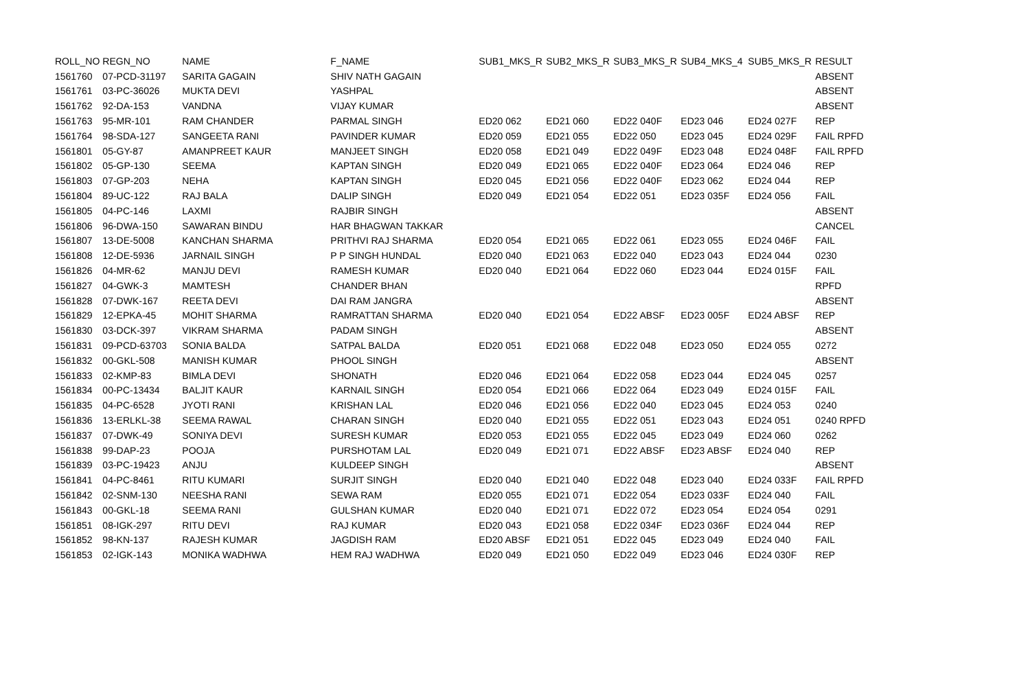| ROLL_NO | REGN_NO | NAME | F_NAME | SUB1_MKS_R | SUB2_MKS_R | SUB3_MKS_R | SUB4_MKS_4 | SUB5_MKS_R | RESULT |
| --- | --- | --- | --- | --- | --- | --- | --- | --- | --- |
| 1561760 | 07-PCD-31197 | SARITA GAGAIN | SHIV NATH GAGAIN | | | | | | ABSENT |
| 1561761 | 03-PC-36026 | MUKTA DEVI | YASHPAL | | | | | | ABSENT |
| 1561762 | 92-DA-153 | VANDNA | VIJAY KUMAR | | | | | | ABSENT |
| 1561763 | 95-MR-101 | RAM CHANDER | PARMAL SINGH | ED20 062 | ED21 060 | ED22 040F | ED23 046 | ED24 027F | REP |
| 1561764 | 98-SDA-127 | SANGEETA RANI | PAVINDER KUMAR | ED20 059 | ED21 055 | ED22 050 | ED23 045 | ED24 029F | FAIL RPFD |
| 1561801 | 05-GY-87 | AMANPREET KAUR | MANJEET SINGH | ED20 058 | ED21 049 | ED22 049F | ED23 048 | ED24 048F | FAIL RPFD |
| 1561802 | 05-GP-130 | SEEMA | KAPTAN SINGH | ED20 049 | ED21 065 | ED22 040F | ED23 064 | ED24 046 | REP |
| 1561803 | 07-GP-203 | NEHA | KAPTAN SINGH | ED20 045 | ED21 056 | ED22 040F | ED23 062 | ED24 044 | REP |
| 1561804 | 89-UC-122 | RAJ BALA | DALIP SINGH | ED20 049 | ED21 054 | ED22 051 | ED23 035F | ED24 056 | FAIL |
| 1561805 | 04-PC-146 | LAXMI | RAJBIR SINGH | | | | | | ABSENT |
| 1561806 | 96-DWA-150 | SAWARAN BINDU | HAR BHAGWAN TAKKAR | | | | | | CANCEL |
| 1561807 | 13-DE-5008 | KANCHAN SHARMA | PRITHVI RAJ SHARMA | ED20 054 | ED21 065 | ED22 061 | ED23 055 | ED24 046F | FAIL |
| 1561808 | 12-DE-5936 | JARNAIL SINGH | P P SINGH HUNDAL | ED20 040 | ED21 063 | ED22 040 | ED23 043 | ED24 044 | 0230 |
| 1561826 | 04-MR-62 | MANJU DEVI | RAMESH KUMAR | ED20 040 | ED21 064 | ED22 060 | ED23 044 | ED24 015F | FAIL |
| 1561827 | 04-GWK-3 | MAMTESH | CHANDER BHAN | | | | | | RPFD |
| 1561828 | 07-DWK-167 | REETA DEVI | DAI RAM JANGRA | | | | | | ABSENT |
| 1561829 | 12-EPKA-45 | MOHIT SHARMA | RAMRATTAN SHARMA | ED20 040 | ED21 054 | ED22 ABSF | ED23 005F | ED24 ABSF | REP |
| 1561830 | 03-DCK-397 | VIKRAM SHARMA | PADAM SINGH | | | | | | ABSENT |
| 1561831 | 09-PCD-63703 | SONIA BALDA | SATPAL BALDA | ED20 051 | ED21 068 | ED22 048 | ED23 050 | ED24 055 | 0272 |
| 1561832 | 00-GKL-508 | MANISH KUMAR | PHOOL SINGH | | | | | | ABSENT |
| 1561833 | 02-KMP-83 | BIMLA DEVI | SHONATH | ED20 046 | ED21 064 | ED22 058 | ED23 044 | ED24 045 | 0257 |
| 1561834 | 00-PC-13434 | BALJIT KAUR | KARNAIL SINGH | ED20 054 | ED21 066 | ED22 064 | ED23 049 | ED24 015F | FAIL |
| 1561835 | 04-PC-6528 | JYOTI RANI | KRISHAN LAL | ED20 046 | ED21 056 | ED22 040 | ED23 045 | ED24 053 | 0240 |
| 1561836 | 13-ERLKL-38 | SEEMA RAWAL | CHARAN SINGH | ED20 040 | ED21 055 | ED22 051 | ED23 043 | ED24 051 | 0240 RPFD |
| 1561837 | 07-DWK-49 | SONIYA DEVI | SURESH KUMAR | ED20 053 | ED21 055 | ED22 045 | ED23 049 | ED24 060 | 0262 |
| 1561838 | 99-DAP-23 | POOJA | PURSHOTAM LAL | ED20 049 | ED21 071 | ED22 ABSF | ED23 ABSF | ED24 040 | REP |
| 1561839 | 03-PC-19423 | ANJU | KULDEEP SINGH | | | | | | ABSENT |
| 1561841 | 04-PC-8461 | RITU KUMARI | SURJIT SINGH | ED20 040 | ED21 040 | ED22 048 | ED23 040 | ED24 033F | FAIL RPFD |
| 1561842 | 02-SNM-130 | NEESHA RANI | SEWA RAM | ED20 055 | ED21 071 | ED22 054 | ED23 033F | ED24 040 | FAIL |
| 1561843 | 00-GKL-18 | SEEMA RANI | GULSHAN KUMAR | ED20 040 | ED21 071 | ED22 072 | ED23 054 | ED24 054 | 0291 |
| 1561851 | 08-IGK-297 | RITU DEVI | RAJ KUMAR | ED20 043 | ED21 058 | ED22 034F | ED23 036F | ED24 044 | REP |
| 1561852 | 98-KN-137 | RAJESH KUMAR | JAGDISH RAM | ED20 ABSF | ED21 051 | ED22 045 | ED23 049 | ED24 040 | FAIL |
| 1561853 | 02-IGK-143 | MONIKA WADHWA | HEM RAJ WADHWA | ED20 049 | ED21 050 | ED22 049 | ED23 046 | ED24 030F | REP |